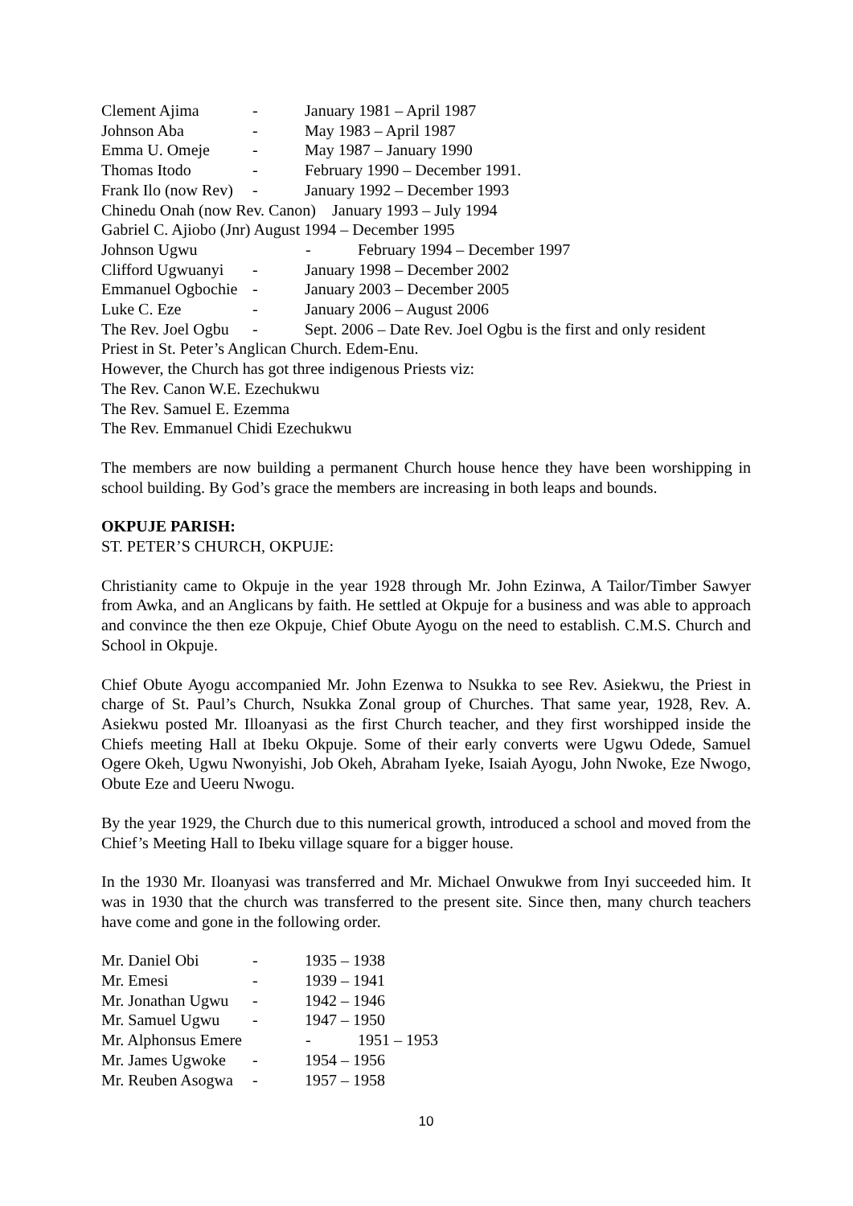Clement Ajima - January 1981 – April 1987
Johnson Aba - May 1983 – April 1987
Emma U. Omeje - May 1987 – January 1990
Thomas Itodo - February 1990 – December 1991.
Frank Ilo (now Rev) - January 1992 – December 1993
Chinedu Onah (now Rev. Canon) January 1993 – July 1994
Gabriel C. Ajiobo (Jnr) August 1994 – December 1995
Johnson Ugwu - February 1994 – December 1997
Clifford Ugwuanyi - January 1998 – December 2002
Emmanuel Ogbochie - January 2003 – December 2005
Luke C. Eze - January 2006 – August 2006
The Rev. Joel Ogbu - Sept. 2006 – Date Rev. Joel Ogbu is the first and only resident
Priest in St. Peter’s Anglican Church. Edem-Enu.
However, the Church has got three indigenous Priests viz:
The Rev. Canon W.E. Ezechukwu
The Rev. Samuel E. Ezemma
The Rev. Emmanuel Chidi Ezechukwu
The members are now building a permanent Church house hence they have been worshipping in school building. By God’s grace the members are increasing in both leaps and bounds.
OKPUJE PARISH:
ST. PETER’S CHURCH, OKPUJE:
Christianity came to Okpuje in the year 1928 through Mr. John Ezinwa, A Tailor/Timber Sawyer from Awka, and an Anglicans by faith. He settled at Okpuje for a business and was able to approach and convince the then eze Okpuje, Chief Obute Ayogu on the need to establish. C.M.S. Church and School in Okpuje.
Chief Obute Ayogu accompanied Mr. John Ezenwa to Nsukka to see Rev. Asiekwu, the Priest in charge of St. Paul’s Church, Nsukka Zonal group of Churches. That same year, 1928, Rev. A. Asiekwu posted Mr. Illoanyasi as the first Church teacher, and they first worshipped inside the Chiefs meeting Hall at Ibeku Okpuje. Some of their early converts were Ugwu Odede, Samuel Ogere Okeh, Ugwu Nwonyishi, Job Okeh, Abraham Iyeke, Isaiah Ayogu, John Nwoke, Eze Nwogo, Obute Eze and Ueeru Nwogu.
By the year 1929, the Church due to this numerical growth, introduced a school and moved from the Chief’s Meeting Hall to Ibeku village square for a bigger house.
In the 1930 Mr. Iloanyasi was transferred and Mr. Michael Onwukwe from Inyi succeeded him. It was in 1930 that the church was transferred to the present site. Since then, many church teachers have come and gone in the following order.
Mr. Daniel Obi - 1935 – 1938
Mr. Emesi - 1939 – 1941
Mr. Jonathan Ugwu - 1942 – 1946
Mr. Samuel Ugwu - 1947 – 1950
Mr. Alphonsus Emere - 1951 – 1953
Mr. James Ugwoke - 1954 – 1956
Mr. Reuben Asogwa - 1957 – 1958
10